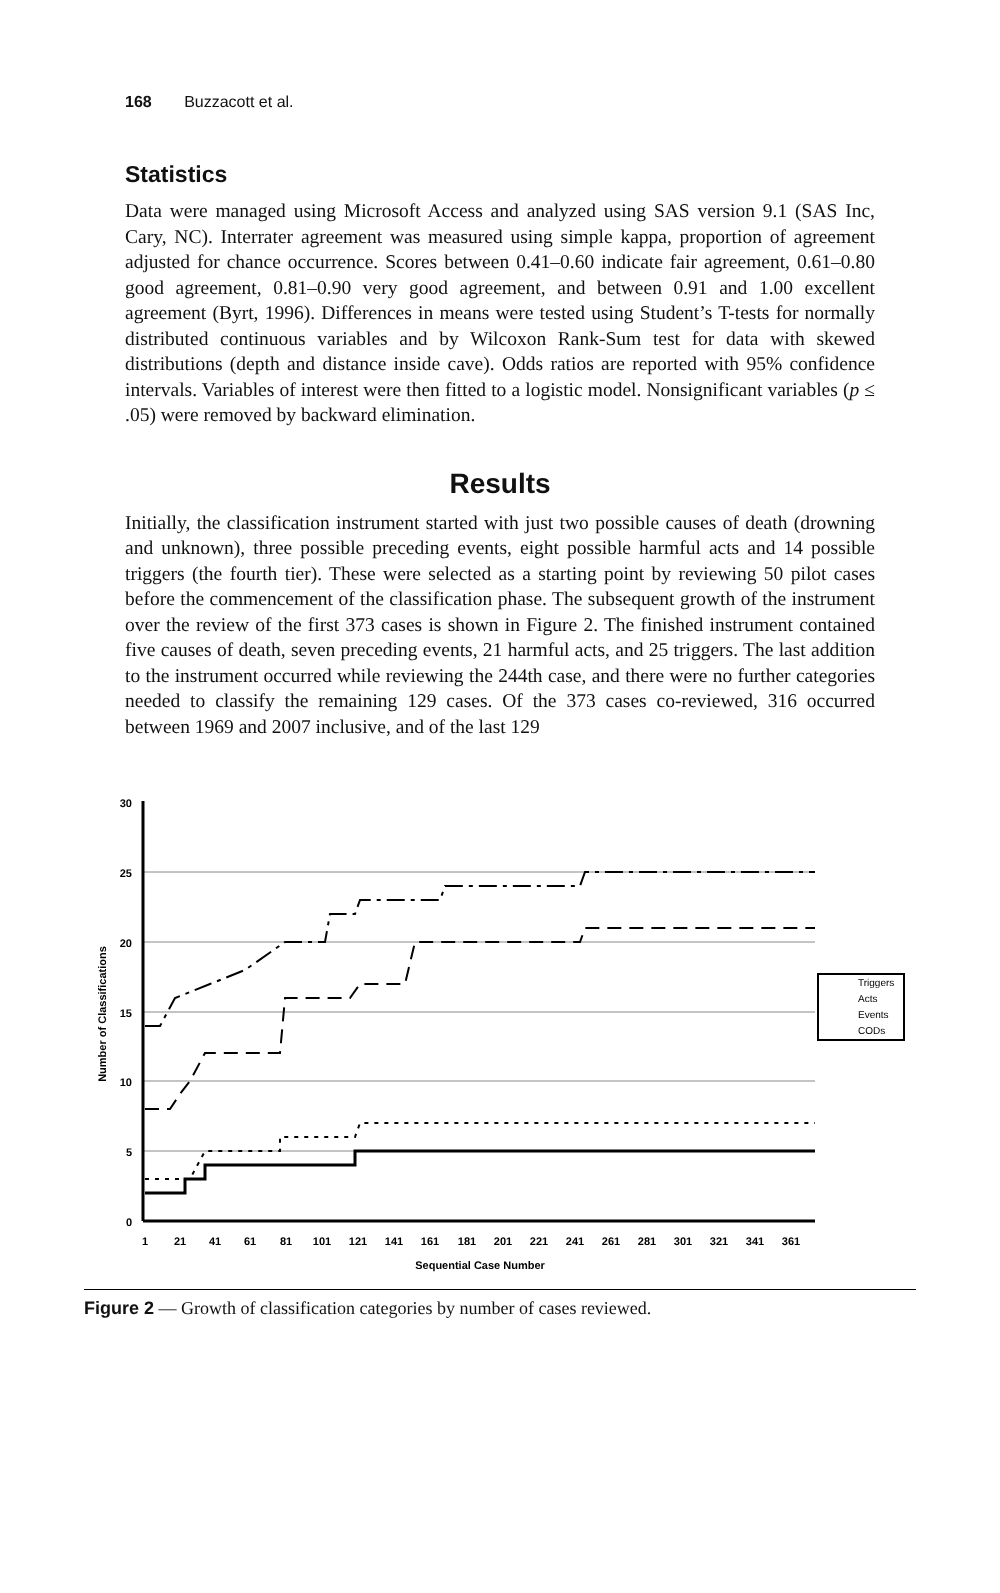168 Buzzacott et al.
Statistics
Data were managed using Microsoft Access and analyzed using SAS version 9.1 (SAS Inc, Cary, NC). Interrater agreement was measured using simple kappa, proportion of agreement adjusted for chance occurrence. Scores between 0.41–0.60 indicate fair agreement, 0.61–0.80 good agreement, 0.81–0.90 very good agreement, and between 0.91 and 1.00 excellent agreement (Byrt, 1996). Differences in means were tested using Student’s T-tests for normally distributed continuous variables and by Wilcoxon Rank-Sum test for data with skewed distributions (depth and distance inside cave). Odds ratios are reported with 95% confidence intervals. Variables of interest were then fitted to a logistic model. Nonsignificant variables (p ≤ .05) were removed by backward elimination.
Results
Initially, the classification instrument started with just two possible causes of death (drowning and unknown), three possible preceding events, eight possible harmful acts and 14 possible triggers (the fourth tier). These were selected as a starting point by reviewing 50 pilot cases before the commencement of the classification phase. The subsequent growth of the instrument over the review of the first 373 cases is shown in Figure 2. The finished instrument contained five causes of death, seven preceding events, 21 harmful acts, and 25 triggers. The last addition to the instrument occurred while reviewing the 244th case, and there were no further categories needed to classify the remaining 129 cases. Of the 373 cases co-reviewed, 316 occurred between 1969 and 2007 inclusive, and of the last 129
30
25
20
15
10
5
0
1
21
41
61
81
101
121
141
161
181
201
221
241
261
281
301
321
341
361
Sequential Case Number
Number of Classifications
Triggers
Acts
Events
CODs
Figure 2 — Growth of classification categories by number of cases reviewed.